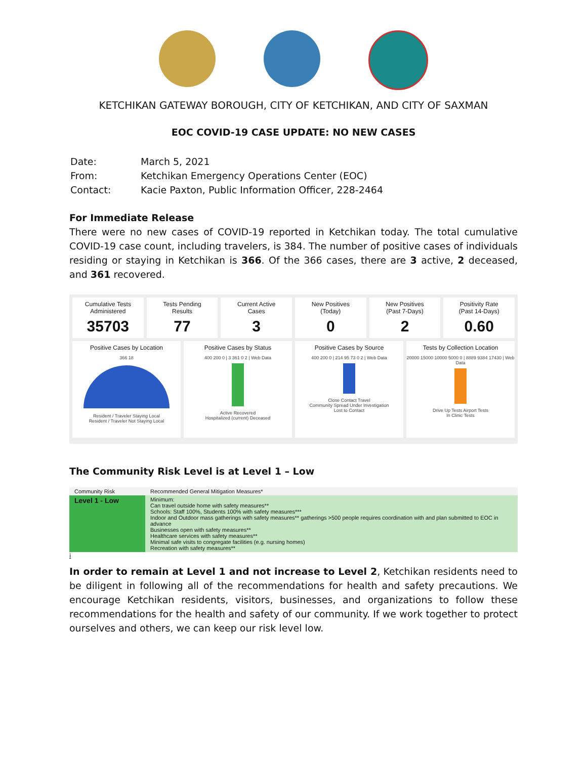KETCHIKAN GATEWAY BOROUGH, CITY OF KETCHIKAN, AND CITY OF SAXMAN
EOC COVID-19 CASE UPDATE: NO NEW CASES
| Date: | March 5, 2021 |
| From: | Ketchikan Emergency Operations Center (EOC) |
| Contact: | Kacie Paxton, Public Information Officer, 228-2464 |
For Immediate Release
There were no new cases of COVID-19 reported in Ketchikan today. The total cumulative COVID-19 case count, including travelers, is 384. The number of positive cases of individuals residing or staying in Ketchikan is 366. Of the 366 cases, there are 3 active, 2 deceased, and 361 recovered.
Cumulative Tests
Administered
35703
Tests Pending
Results
77
Current Active
Cases
3
New Positives
(Today)
0
New Positives
(Past 7-Days)
2
Positivity Rate
(Past 14-Days)
0.60
Positive Cases by Location
366 18
Resident / Traveler Staying Local
Resident / Traveler Not Staying Local
Positive Cases by Status
400 200 0 | 3 361 0 2 | Web Data
Active Recovered
Hospitalized (current) Deceased
Positive Cases by Source
400 200 0 | 214 95 73 0 2 | Web Data
Close Contact Travel
Community Spread Under Investigation
Lost to Contact
Tests by Collection Location
20000 15000 10000 5000 0 | 8889 9384 17430 | Web Data
Drive Up Tests Airport Tests
In Clinic Tests
The Community Risk Level is at Level 1 – Low
| Community Risk | Recommended General Mitigation Measures* |
| --- | --- |
| Level 1 - Low | Minimum: Can travel outside home with safety measures** Schools: Staff 100%, Students 100% with safety measures*** Indoor and Outdoor mass gatherings with safety measures** gatherings >500 people requires coordination with and plan submitted to EOC in advance Businesses open with safety measures** Healthcare services with safety measures** Minimal safe visits to congregate facilities (e.g. nursing homes) Recreation with safety measures** |
i
In order to remain at Level 1 and not increase to Level 2, Ketchikan residents need to be diligent in following all of the recommendations for health and safety precautions. We encourage Ketchikan residents, visitors, businesses, and organizations to follow these recommendations for the health and safety of our community. If we work together to protect ourselves and others, we can keep our risk level low.